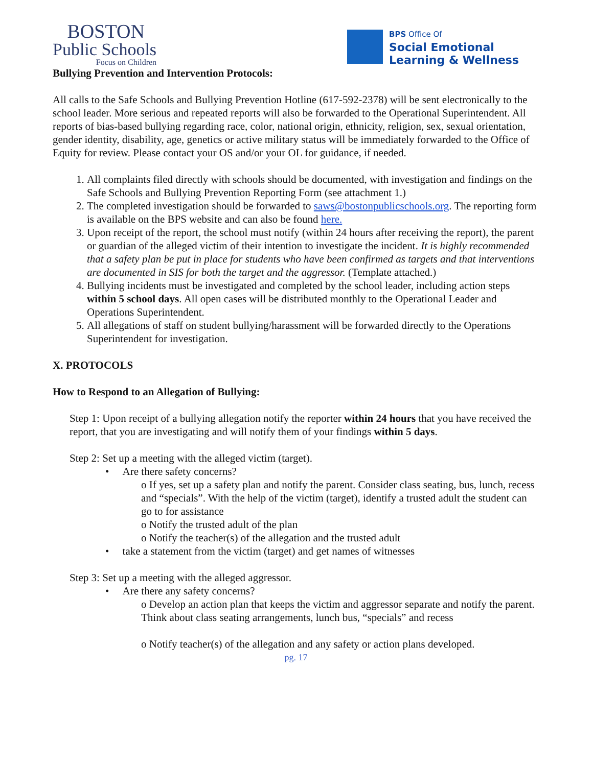BOSTON
Public Schools
Focus on Children
BPS Office Of
Social Emotional
Learning & Wellness
Bullying Prevention and Intervention Protocols:
All calls to the Safe Schools and Bullying Prevention Hotline (617-592-2378) will be sent electronically to the school leader. More serious and repeated reports will also be forwarded to the Operational Superintendent. All reports of bias-based bullying regarding race, color, national origin, ethnicity, religion, sex, sexual orientation, gender identity, disability, age, genetics or active military status will be immediately forwarded to the Office of Equity for review. Please contact your OS and/or your OL for guidance, if needed.
All complaints filed directly with schools should be documented, with investigation and findings on the Safe Schools and Bullying Prevention Reporting Form (see attachment 1.)
The completed investigation should be forwarded to saws@bostonpublicschools.org. The reporting form is available on the BPS website and can also be found here.
Upon receipt of the report, the school must notify (within 24 hours after receiving the report), the parent or guardian of the alleged victim of their intention to investigate the incident. It is highly recommended that a safety plan be put in place for students who have been confirmed as targets and that interventions are documented in SIS for both the target and the aggressor. (Template attached.)
Bullying incidents must be investigated and completed by the school leader, including action steps within 5 school days. All open cases will be distributed monthly to the Operational Leader and Operations Superintendent.
All allegations of staff on student bullying/harassment will be forwarded directly to the Operations Superintendent for investigation.
X. PROTOCOLS
How to Respond to an Allegation of Bullying:
Step 1: Upon receipt of a bullying allegation notify the reporter within 24 hours that you have received the report, that you are investigating and will notify them of your findings within 5 days.
Step 2: Set up a meeting with the alleged victim (target).
• Are there safety concerns?
o If yes, set up a safety plan and notify the parent. Consider class seating, bus, lunch, recess and “specials”. With the help of the victim (target), identify a trusted adult the student can go to for assistance
o Notify the trusted adult of the plan
o Notify the teacher(s) of the allegation and the trusted adult
• take a statement from the victim (target) and get names of witnesses
Step 3: Set up a meeting with the alleged aggressor.
• Are there any safety concerns?
o Develop an action plan that keeps the victim and aggressor separate and notify the parent. Think about class seating arrangements, lunch bus, “specials” and recess
o Notify teacher(s) of the allegation and any safety or action plans developed.
pg. 17